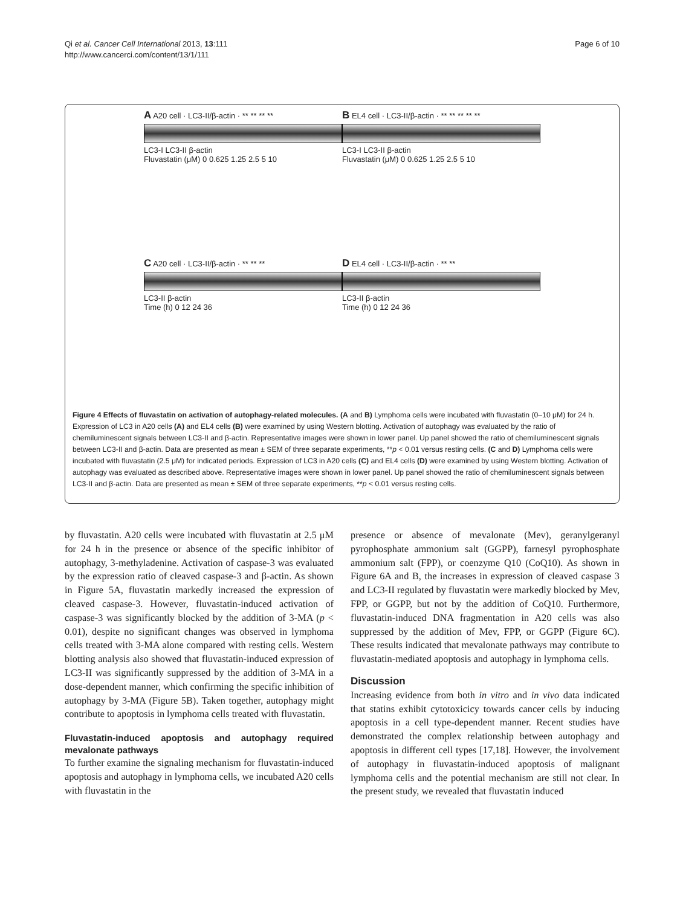Qi et al. Cancer Cell International 2013, 13:111
http://www.cancerci.com/content/13/1/111
Page 6 of 10
A A20 cell · LC3-II/β-actin · ** ** ** **
LC3-I LC3-II β-actin
Fluvastatin (μM) 0 0.625 1.25 2.5 5 10
B EL4 cell · LC3-II/β-actin · ** ** ** ** **
LC3-I LC3-II β-actin
Fluvastatin (μM) 0 0.625 1.25 2.5 5 10
C A20 cell · LC3-II/β-actin · ** ** **
LC3-II β-actin
Time (h) 0 12 24 36
D EL4 cell · LC3-II/β-actin · ** **
LC3-II β-actin
Time (h) 0 12 24 36
Figure 4 Effects of fluvastatin on activation of autophagy-related molecules. (A and B) Lymphoma cells were incubated with fluvastatin (0–10 μM) for 24 h. Expression of LC3 in A20 cells (A) and EL4 cells (B) were examined by using Western blotting. Activation of autophagy was evaluated by the ratio of chemiluminescent signals between LC3-II and β-actin. Representative images were shown in lower panel. Up panel showed the ratio of chemiluminescent signals between LC3-II and β-actin. Data are presented as mean ± SEM of three separate experiments, **p < 0.01 versus resting cells. (C and D) Lymphoma cells were incubated with fluvastatin (2.5 μM) for indicated periods. Expression of LC3 in A20 cells (C) and EL4 cells (D) were examined by using Western blotting. Activation of autophagy was evaluated as described above. Representative images were shown in lower panel. Up panel showed the ratio of chemiluminescent signals between LC3-II and β-actin. Data are presented as mean ± SEM of three separate experiments, **p < 0.01 versus resting cells.
by fluvastatin. A20 cells were incubated with fluvastatin at 2.5 μM for 24 h in the presence or absence of the specific inhibitor of autophagy, 3-methyladenine. Activation of caspase-3 was evaluated by the expression ratio of cleaved caspase-3 and β-actin. As shown in Figure 5A, fluvastatin markedly increased the expression of cleaved caspase-3. However, fluvastatin-induced activation of caspase-3 was significantly blocked by the addition of 3-MA (p < 0.01), despite no significant changes was observed in lymphoma cells treated with 3-MA alone compared with resting cells. Western blotting analysis also showed that fluvastatin-induced expression of LC3-II was significantly suppressed by the addition of 3-MA in a dose-dependent manner, which confirming the specific inhibition of autophagy by 3-MA (Figure 5B). Taken together, autophagy might contribute to apoptosis in lymphoma cells treated with fluvastatin.
Fluvastatin-induced apoptosis and autophagy required mevalonate pathways
To further examine the signaling mechanism for fluvastatin-induced apoptosis and autophagy in lymphoma cells, we incubated A20 cells with fluvastatin in the
presence or absence of mevalonate (Mev), geranylgeranyl pyrophosphate ammonium salt (GGPP), farnesyl pyrophosphate ammonium salt (FPP), or coenzyme Q10 (CoQ10). As shown in Figure 6A and B, the increases in expression of cleaved caspase 3 and LC3-II regulated by fluvastatin were markedly blocked by Mev, FPP, or GGPP, but not by the addition of CoQ10. Furthermore, fluvastatin-induced DNA fragmentation in A20 cells was also suppressed by the addition of Mev, FPP, or GGPP (Figure 6C). These results indicated that mevalonate pathways may contribute to fluvastatin-mediated apoptosis and autophagy in lymphoma cells.
Discussion
Increasing evidence from both in vitro and in vivo data indicated that statins exhibit cytotoxicicy towards cancer cells by inducing apoptosis in a cell type-dependent manner. Recent studies have demonstrated the complex relationship between autophagy and apoptosis in different cell types [17,18]. However, the involvement of autophagy in fluvastatin-induced apoptosis of malignant lymphoma cells and the potential mechanism are still not clear. In the present study, we revealed that fluvastatin induced